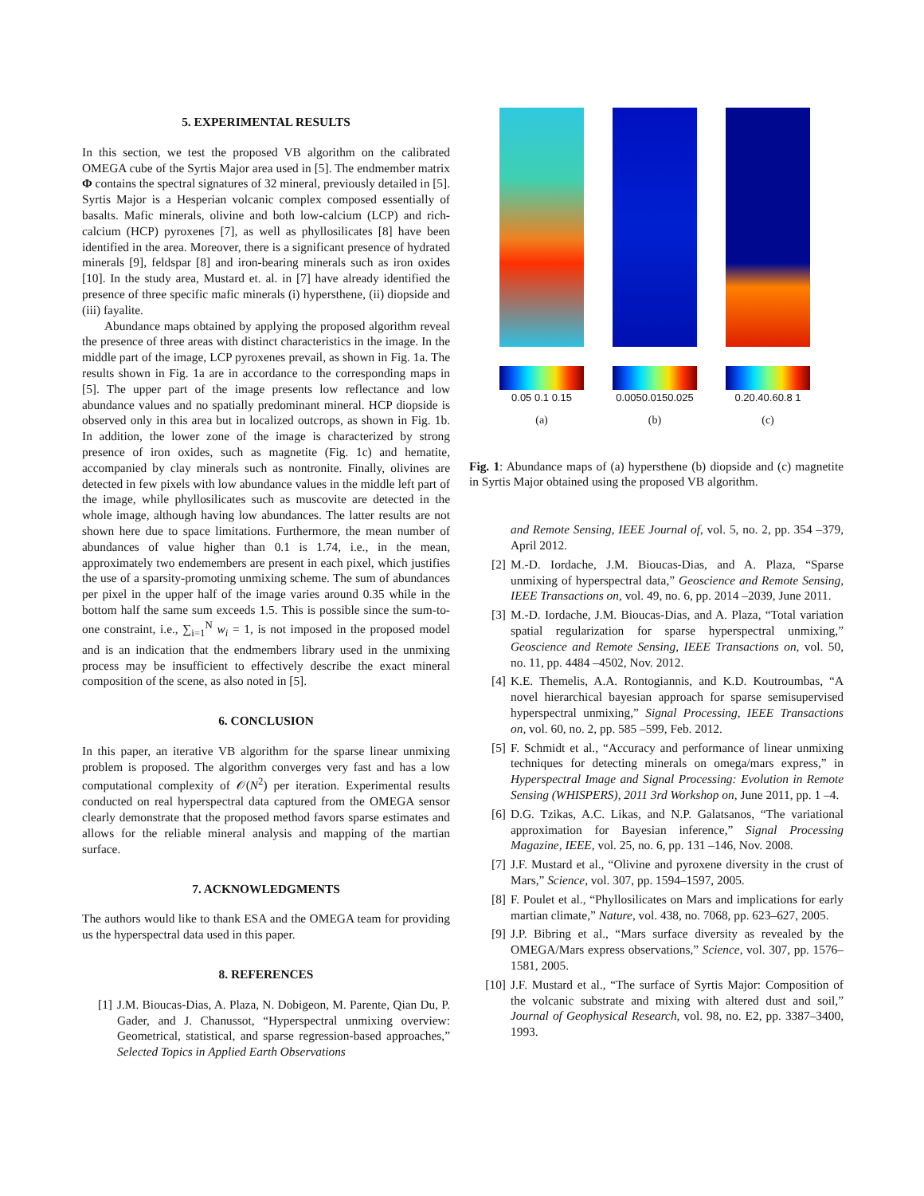5. EXPERIMENTAL RESULTS
In this section, we test the proposed VB algorithm on the calibrated OMEGA cube of the Syrtis Major area used in [5]. The endmember matrix Φ contains the spectral signatures of 32 mineral, previously detailed in [5]. Syrtis Major is a Hesperian volcanic complex composed essentially of basalts. Mafic minerals, olivine and both low-calcium (LCP) and rich-calcium (HCP) pyroxenes [7], as well as phyllosilicates [8] have been identified in the area. Moreover, there is a significant presence of hydrated minerals [9], feldspar [8] and iron-bearing minerals such as iron oxides [10]. In the study area, Mustard et. al. in [7] have already identified the presence of three specific mafic minerals (i) hypersthene, (ii) diopside and (iii) fayalite.
Abundance maps obtained by applying the proposed algorithm reveal the presence of three areas with distinct characteristics in the image. In the middle part of the image, LCP pyroxenes prevail, as shown in Fig. 1a. The results shown in Fig. 1a are in accordance to the corresponding maps in [5]. The upper part of the image presents low reflectance and low abundance values and no spatially predominant mineral. HCP diopside is observed only in this area but in localized outcrops, as shown in Fig. 1b. In addition, the lower zone of the image is characterized by strong presence of iron oxides, such as magnetite (Fig. 1c) and hematite, accompanied by clay minerals such as nontronite. Finally, olivines are detected in few pixels with low abundance values in the middle left part of the image, while phyllosilicates such as muscovite are detected in the whole image, although having low abundances. The latter results are not shown here due to space limitations. Furthermore, the mean number of abundances of value higher than 0.1 is 1.74, i.e., in the mean, approximately two endemembers are present in each pixel, which justifies the use of a sparsity-promoting unmixing scheme. The sum of abundances per pixel in the upper half of the image varies around 0.35 while in the bottom half the same sum exceeds 1.5. This is possible since the sum-to-one constraint, i.e., ∑<sub>i=1</sub><sup>N</sup> w<sub>i</sub> = 1, is not imposed in the proposed model and is an indication that the endmembers library used in the unmixing process may be insufficient to effectively describe the exact mineral composition of the scene, as also noted in [5].
6. CONCLUSION
In this paper, an iterative VB algorithm for the sparse linear unmixing problem is proposed. The algorithm converges very fast and has a low computational complexity of 𝒪(N<sup>2</sup>) per iteration. Experimental results conducted on real hyperspectral data captured from the OMEGA sensor clearly demonstrate that the proposed method favors sparse estimates and allows for the reliable mineral analysis and mapping of the martian surface.
7. ACKNOWLEDGMENTS
The authors would like to thank ESA and the OMEGA team for providing us the hyperspectral data used in this paper.
8. REFERENCES
[1] J.M. Bioucas-Dias, A. Plaza, N. Dobigeon, M. Parente, Qian Du, P. Gader, and J. Chanussot, “Hyperspectral unmixing overview: Geometrical, statistical, and sparse regression-based approaches,” Selected Topics in Applied Earth Observations
0.05 0.1 0.15
(a)
0.0050.0150.025
(b)
0.20.40.60.8 1
(c)
Fig. 1: Abundance maps of (a) hypersthene (b) diopside and (c) magnetite in Syrtis Major obtained using the proposed VB algorithm.
and Remote Sensing, IEEE Journal of, vol. 5, no. 2, pp. 354 –379, April 2012.
[2] M.-D. Iordache, J.M. Bioucas-Dias, and A. Plaza, “Sparse unmixing of hyperspectral data,” Geoscience and Remote Sensing, IEEE Transactions on, vol. 49, no. 6, pp. 2014 –2039, June 2011.
[3] M.-D. Iordache, J.M. Bioucas-Dias, and A. Plaza, “Total variation spatial regularization for sparse hyperspectral unmixing,” Geoscience and Remote Sensing, IEEE Transactions on, vol. 50, no. 11, pp. 4484 –4502, Nov. 2012.
[4] K.E. Themelis, A.A. Rontogiannis, and K.D. Koutroumbas, “A novel hierarchical bayesian approach for sparse semisupervised hyperspectral unmixing,” Signal Processing, IEEE Transactions on, vol. 60, no. 2, pp. 585 –599, Feb. 2012.
[5] F. Schmidt et al., “Accuracy and performance of linear unmixing techniques for detecting minerals on omega/mars express,” in Hyperspectral Image and Signal Processing: Evolution in Remote Sensing (WHISPERS), 2011 3rd Workshop on, June 2011, pp. 1 –4.
[6] D.G. Tzikas, A.C. Likas, and N.P. Galatsanos, “The variational approximation for Bayesian inference,” Signal Processing Magazine, IEEE, vol. 25, no. 6, pp. 131 –146, Nov. 2008.
[7] J.F. Mustard et al., “Olivine and pyroxene diversity in the crust of Mars,” Science, vol. 307, pp. 1594–1597, 2005.
[8] F. Poulet et al., “Phyllosilicates on Mars and implications for early martian climate,” Nature, vol. 438, no. 7068, pp. 623–627, 2005.
[9] J.P. Bibring et al., “Mars surface diversity as revealed by the OMEGA/Mars express observations,” Science, vol. 307, pp. 1576–1581, 2005.
[10] J.F. Mustard et al., “The surface of Syrtis Major: Composition of the volcanic substrate and mixing with altered dust and soil,” Journal of Geophysical Research, vol. 98, no. E2, pp. 3387–3400, 1993.